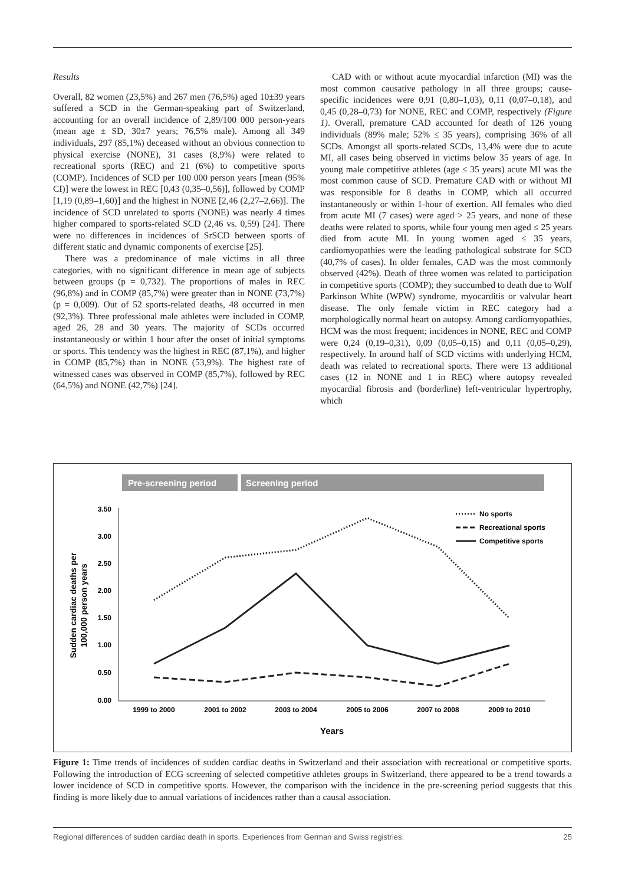Results
Overall, 82 women (23,5%) and 267 men (76,5%) aged 10±39 years suffered a SCD in the German-speaking part of Switzerland, accounting for an overall incidence of 2,89/100 000 person-years (mean age ± SD, 30±7 years; 76,5% male). Among all 349 individuals, 297 (85,1%) deceased without an obvious connection to physical exercise (NONE), 31 cases (8,9%) were related to recreational sports (REC) and 21 (6%) to competitive sports (COMP). Incidences of SCD per 100 000 person years [mean (95% CI)] were the lowest in REC [0,43 (0,35–0,56)], followed by COMP [1,19 (0,89–1,60)] and the highest in NONE [2,46 (2,27–2,66)]. The incidence of SCD unrelated to sports (NONE) was nearly 4 times higher compared to sports-related SCD (2,46 vs. 0,59) [24]. There were no differences in incidences of SrSCD between sports of different static and dynamic components of exercise [25].
There was a predominance of male victims in all three categories, with no significant difference in mean age of subjects between groups (p = 0,732). The proportions of males in REC (96,8%) and in COMP (85,7%) were greater than in NONE (73,7%) (p = 0,009). Out of 52 sports-related deaths, 48 occurred in men (92,3%). Three professional male athletes were included in COMP, aged 26, 28 and 30 years. The majority of SCDs occurred instantaneously or within 1 hour after the onset of initial symptoms or sports. This tendency was the highest in REC (87,1%), and higher in COMP (85,7%) than in NONE (53,9%). The highest rate of witnessed cases was observed in COMP (85,7%), followed by REC (64,5%) and NONE (42,7%) [24].
CAD with or without acute myocardial infarction (MI) was the most common causative pathology in all three groups; cause-specific incidences were 0,91 (0,80–1,03), 0,11 (0,07–0,18), and 0,45 (0,28–0,73) for NONE, REC and COMP, respectively (Figure 1). Overall, premature CAD accounted for death of 126 young individuals (89% male; 52% ≤ 35 years), comprising 36% of all SCDs. Amongst all sports-related SCDs, 13,4% were due to acute MI, all cases being observed in victims below 35 years of age. In young male competitive athletes (age ≤ 35 years) acute MI was the most common cause of SCD. Premature CAD with or without MI was responsible for 8 deaths in COMP, which all occurred instantaneously or within 1-hour of exertion. All females who died from acute MI (7 cases) were aged > 25 years, and none of these deaths were related to sports, while four young men aged ≤ 25 years died from acute MI. In young women aged ≤ 35 years, cardiomyopathies were the leading pathological substrate for SCD (40,7% of cases). In older females, CAD was the most commonly observed (42%). Death of three women was related to participation in competitive sports (COMP); they succumbed to death due to Wolf Parkinson White (WPW) syndrome, myocarditis or valvular heart disease. The only female victim in REC category had a morphologically normal heart on autopsy. Among cardiomyopathies, HCM was the most frequent; incidences in NONE, REC and COMP were 0,24 (0,19–0,31), 0,09 (0,05–0,15) and 0,11 (0,05–0,29), respectively. In around half of SCD victims with underlying HCM, death was related to recreational sports. There were 13 additional cases (12 in NONE and 1 in REC) where autopsy revealed myocardial fibrosis and (borderline) left-ventricular hypertrophy, which
Pre-screening period
Screening period
3.50
3.00
2.50
2.00
1.50
1.00
0.50
0.00
1999 to 2000
2001 to 2002
2003 to 2004
2005 to 2006
2007 to 2008
2009 to 2010
Years
Sudden cardiac deaths per
100,000 person years
No sports
Recreational sports
Competitive sports
Figure 1: Time trends of incidences of sudden cardiac deaths in Switzerland and their association with recreational or competitive sports. Following the introduction of ECG screening of selected competitive athletes groups in Switzerland, there appeared to be a trend towards a lower incidence of SCD in competitive sports. However, the comparison with the incidence in the pre-screening period suggests that this finding is more likely due to annual variations of incidences rather than a causal association.
Regional differences of sudden cardiac death in sports. Experiences from German and Swiss registries. 25